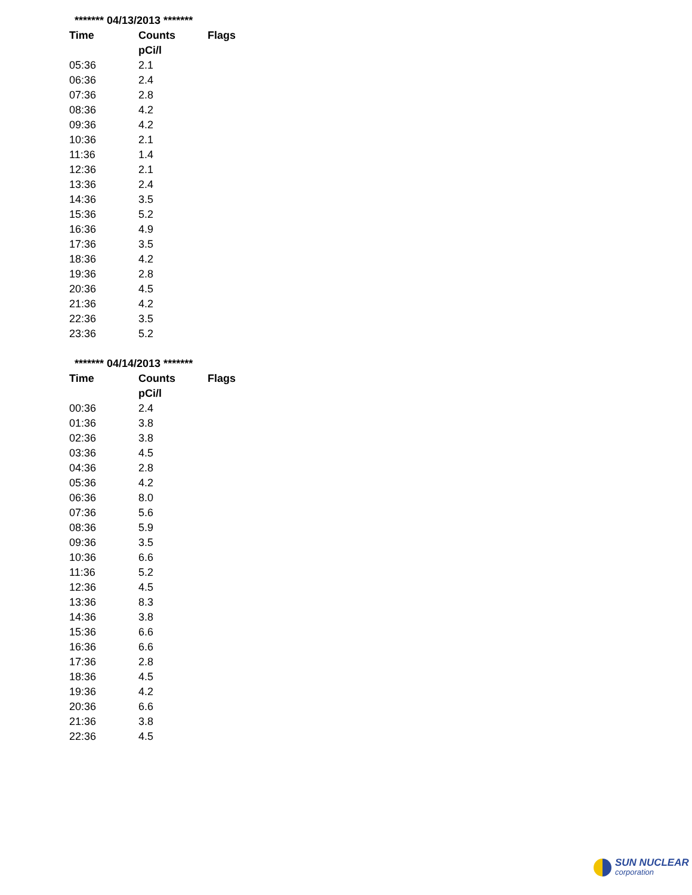******* 04/13/2013 *******
| Time | Counts | Flags |
| --- | --- | --- |
| | pCi/l | |
| 05:36 | 2.1 | |
| 06:36 | 2.4 | |
| 07:36 | 2.8 | |
| 08:36 | 4.2 | |
| 09:36 | 4.2 | |
| 10:36 | 2.1 | |
| 11:36 | 1.4 | |
| 12:36 | 2.1 | |
| 13:36 | 2.4 | |
| 14:36 | 3.5 | |
| 15:36 | 5.2 | |
| 16:36 | 4.9 | |
| 17:36 | 3.5 | |
| 18:36 | 4.2 | |
| 19:36 | 2.8 | |
| 20:36 | 4.5 | |
| 21:36 | 4.2 | |
| 22:36 | 3.5 | |
| 23:36 | 5.2 | |
******* 04/14/2013 *******
| Time | Counts | Flags |
| --- | --- | --- |
| | pCi/l | |
| 00:36 | 2.4 | |
| 01:36 | 3.8 | |
| 02:36 | 3.8 | |
| 03:36 | 4.5 | |
| 04:36 | 2.8 | |
| 05:36 | 4.2 | |
| 06:36 | 8.0 | |
| 07:36 | 5.6 | |
| 08:36 | 5.9 | |
| 09:36 | 3.5 | |
| 10:36 | 6.6 | |
| 11:36 | 5.2 | |
| 12:36 | 4.5 | |
| 13:36 | 8.3 | |
| 14:36 | 3.8 | |
| 15:36 | 6.6 | |
| 16:36 | 6.6 | |
| 17:36 | 2.8 | |
| 18:36 | 4.5 | |
| 19:36 | 4.2 | |
| 20:36 | 6.6 | |
| 21:36 | 3.8 | |
| 22:36 | 4.5 | |
SUN NUCLEAR
corporation